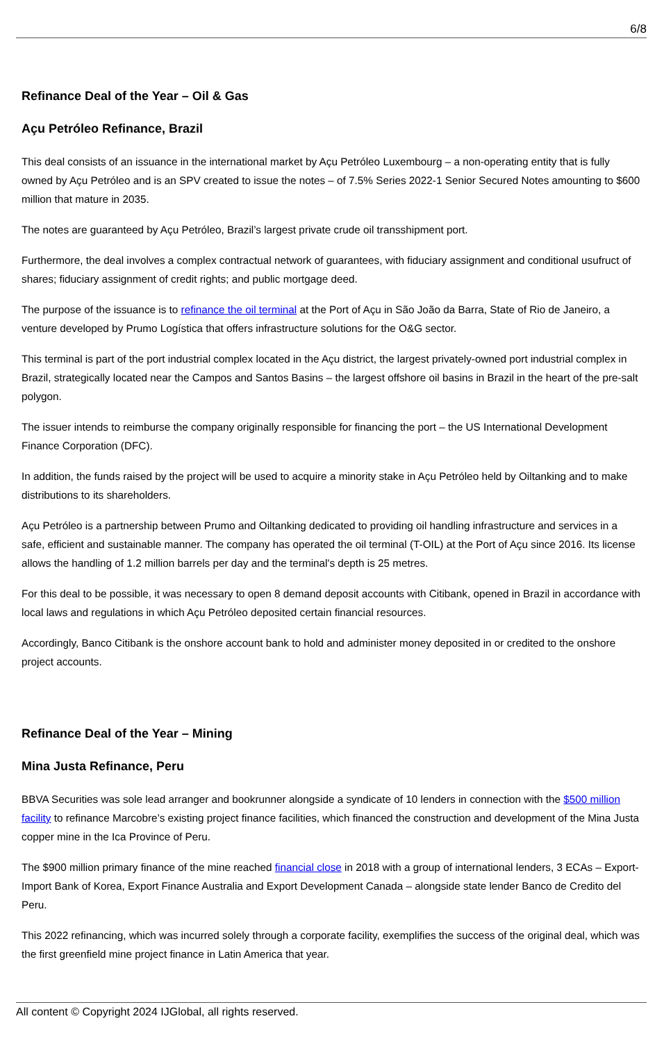6/8
Refinance Deal of the Year – Oil & Gas
Açu Petróleo Refinance, Brazil
This deal consists of an issuance in the international market by Açu Petróleo Luxembourg – a non-operating entity that is fully owned by Açu Petróleo and is an SPV created to issue the notes – of 7.5% Series 2022-1 Senior Secured Notes amounting to $600 million that mature in 2035.
The notes are guaranteed by Açu Petróleo, Brazil’s largest private crude oil transshipment port.
Furthermore, the deal involves a complex contractual network of guarantees, with fiduciary assignment and conditional usufruct of shares; fiduciary assignment of credit rights; and public mortgage deed.
The purpose of the issuance is to refinance the oil terminal at the Port of Açu in São João da Barra, State of Rio de Janeiro, a venture developed by Prumo Logística that offers infrastructure solutions for the O&G sector.
This terminal is part of the port industrial complex located in the Açu district, the largest privately-owned port industrial complex in Brazil, strategically located near the Campos and Santos Basins – the largest offshore oil basins in Brazil in the heart of the pre-salt polygon.
The issuer intends to reimburse the company originally responsible for financing the port – the US International Development Finance Corporation (DFC).
In addition, the funds raised by the project will be used to acquire a minority stake in Açu Petróleo held by Oiltanking and to make distributions to its shareholders.
Açu Petróleo is a partnership between Prumo and Oiltanking dedicated to providing oil handling infrastructure and services in a safe, efficient and sustainable manner. The company has operated the oil terminal (T-OIL) at the Port of Açu since 2016. Its license allows the handling of 1.2 million barrels per day and the terminal's depth is 25 metres.
For this deal to be possible, it was necessary to open 8 demand deposit accounts with Citibank, opened in Brazil in accordance with local laws and regulations in which Açu Petróleo deposited certain financial resources.
Accordingly, Banco Citibank is the onshore account bank to hold and administer money deposited in or credited to the onshore project accounts.
Refinance Deal of the Year – Mining
Mina Justa Refinance, Peru
BBVA Securities was sole lead arranger and bookrunner alongside a syndicate of 10 lenders in connection with the $500 million facility to refinance Marcobre’s existing project finance facilities, which financed the construction and development of the Mina Justa copper mine in the Ica Province of Peru.
The $900 million primary finance of the mine reached financial close in 2018 with a group of international lenders, 3 ECAs – Export-Import Bank of Korea, Export Finance Australia and Export Development Canada – alongside state lender Banco de Credito del Peru.
This 2022 refinancing, which was incurred solely through a corporate facility, exemplifies the success of the original deal, which was the first greenfield mine project finance in Latin America that year.
All content © Copyright 2024 IJGlobal, all rights reserved.